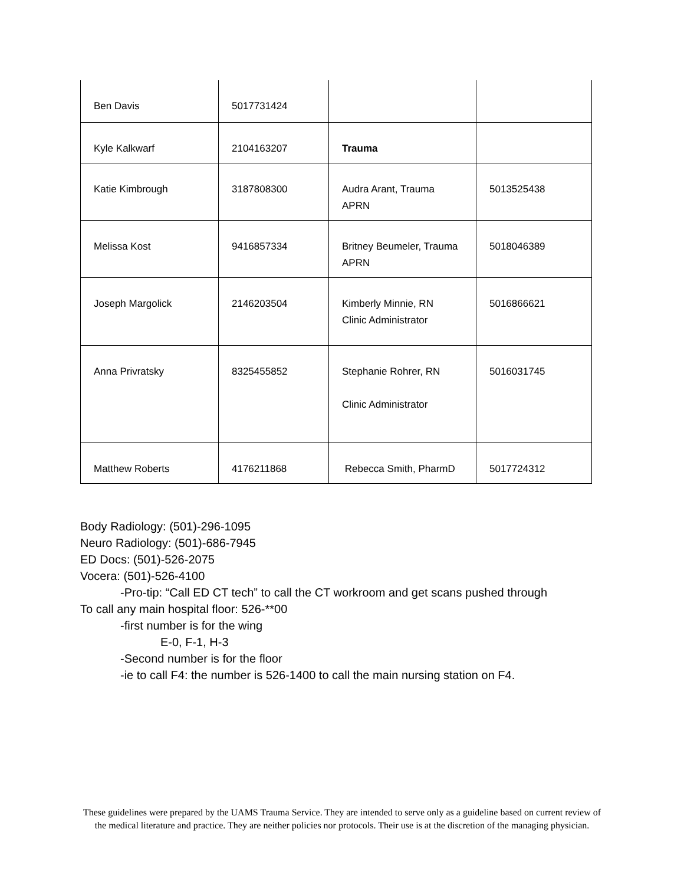| Ben Davis | 5017731424 | | |
| Kyle Kalkwarf | 2104163207 | Trauma | |
| Katie Kimbrough | 3187808300 | Audra Arant, Trauma APRN | 5013525438 |
| Melissa Kost | 9416857334 | Britney Beumeler, Trauma APRN | 5018046389 |
| Joseph Margolick | 2146203504 | Kimberly Minnie, RN Clinic Administrator | 5016866621 |
| Anna Privratsky | 8325455852 | Stephanie Rohrer, RN Clinic Administrator | 5016031745 |
| Matthew Roberts | 4176211868 | Rebecca Smith, PharmD | 5017724312 |
Body Radiology: (501)-296-1095
Neuro Radiology: (501)-686-7945
ED Docs: (501)-526-2075
Vocera: (501)-526-4100
-Pro-tip: “Call ED CT tech” to call the CT workroom and get scans pushed through
To call any main hospital floor: 526-**00
-first number is for the wing
E-0, F-1, H-3
-Second number is for the floor
-ie to call F4: the number is 526-1400 to call the main nursing station on F4.
These guidelines were prepared by the UAMS Trauma Service. They are intended to serve only as a guideline based on current review of the medical literature and practice. They are neither policies nor protocols. Their use is at the discretion of the managing physician.